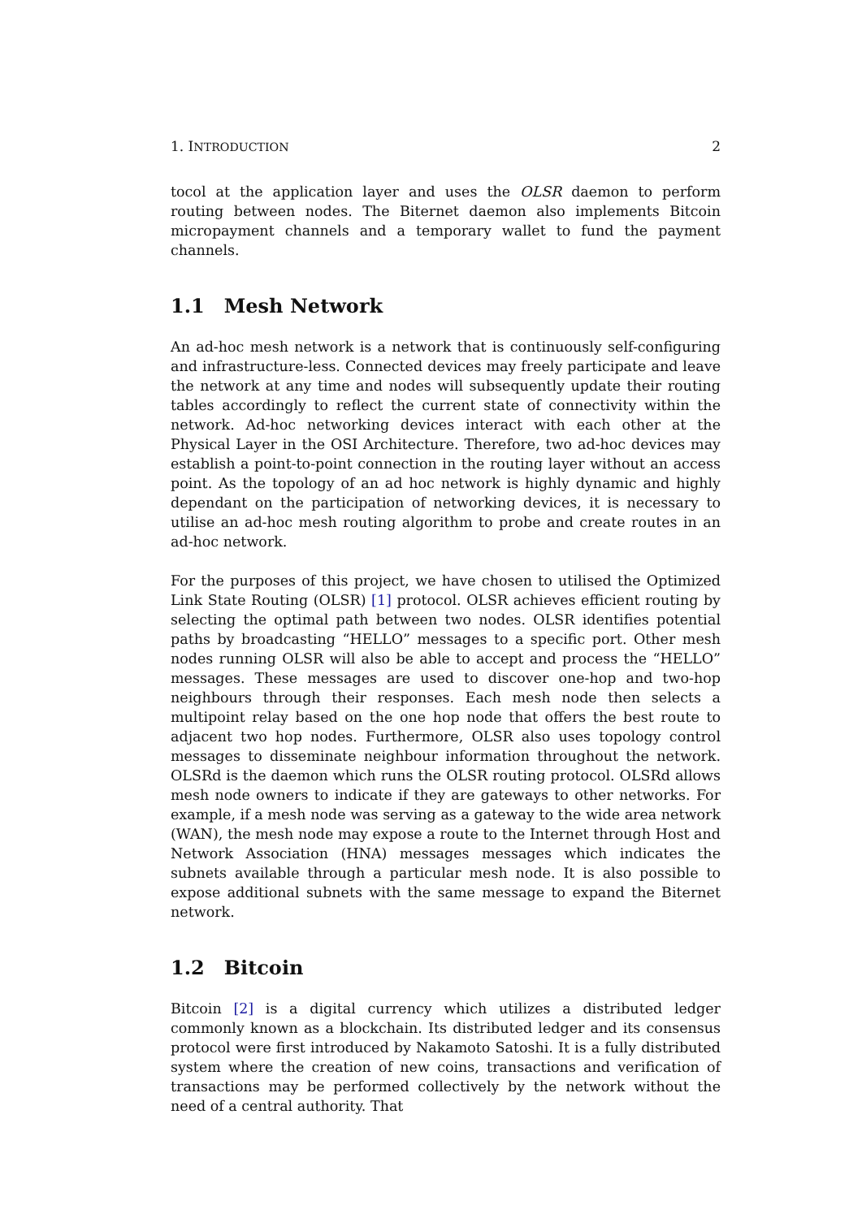1. INTRODUCTION 2
tocol at the application layer and uses the OLSR daemon to perform routing between nodes. The Biternet daemon also implements Bitcoin micropayment channels and a temporary wallet to fund the payment channels.
1.1 Mesh Network
An ad-hoc mesh network is a network that is continuously self-configuring and infrastructure-less. Connected devices may freely participate and leave the network at any time and nodes will subsequently update their routing tables accordingly to reflect the current state of connectivity within the network. Ad-hoc networking devices interact with each other at the Physical Layer in the OSI Architecture. Therefore, two ad-hoc devices may establish a point-to-point connection in the routing layer without an access point. As the topology of an ad hoc network is highly dynamic and highly dependant on the participation of networking devices, it is necessary to utilise an ad-hoc mesh routing algorithm to probe and create routes in an ad-hoc network.
For the purposes of this project, we have chosen to utilised the Optimized Link State Routing (OLSR) [1] protocol. OLSR achieves efficient routing by selecting the optimal path between two nodes. OLSR identifies potential paths by broadcasting “HELLO” messages to a specific port. Other mesh nodes running OLSR will also be able to accept and process the “HELLO” messages. These messages are used to discover one-hop and two-hop neighbours through their responses. Each mesh node then selects a multipoint relay based on the one hop node that offers the best route to adjacent two hop nodes. Furthermore, OLSR also uses topology control messages to disseminate neighbour information throughout the network. OLSRd is the daemon which runs the OLSR routing protocol. OLSRd allows mesh node owners to indicate if they are gateways to other networks. For example, if a mesh node was serving as a gateway to the wide area network (WAN), the mesh node may expose a route to the Internet through Host and Network Association (HNA) messages messages which indicates the subnets available through a particular mesh node. It is also possible to expose additional subnets with the same message to expand the Biternet network.
1.2 Bitcoin
Bitcoin [2] is a digital currency which utilizes a distributed ledger commonly known as a blockchain. Its distributed ledger and its consensus protocol were first introduced by Nakamoto Satoshi. It is a fully distributed system where the creation of new coins, transactions and verification of transactions may be performed collectively by the network without the need of a central authority. That